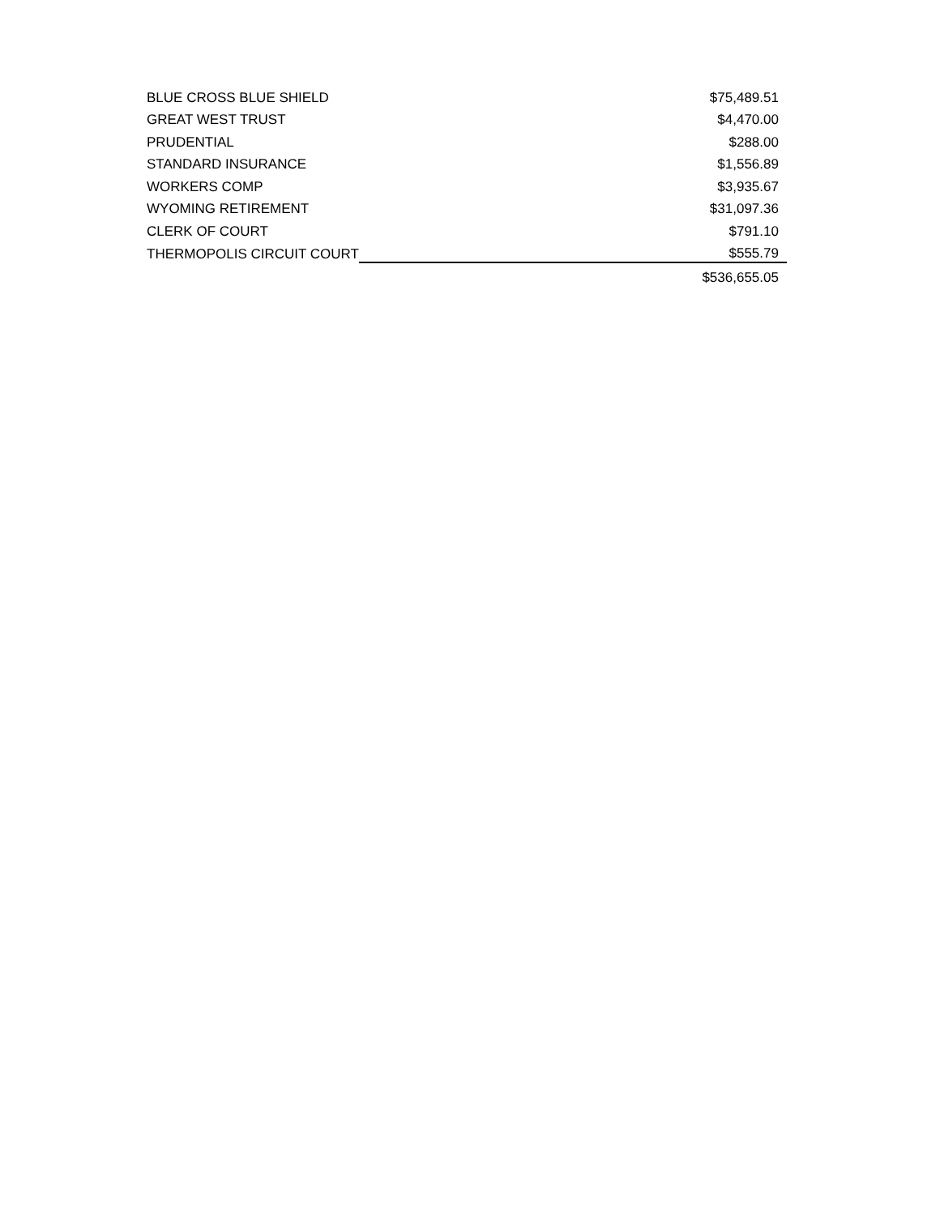| BLUE CROSS BLUE SHIELD | $75,489.51 |
| GREAT WEST TRUST | $4,470.00 |
| PRUDENTIAL | $288.00 |
| STANDARD INSURANCE | $1,556.89 |
| WORKERS COMP | $3,935.67 |
| WYOMING RETIREMENT | $31,097.36 |
| CLERK OF COURT | $791.10 |
| THERMOPOLIS CIRCUIT COURT | $555.79 |
| | $536,655.05 |